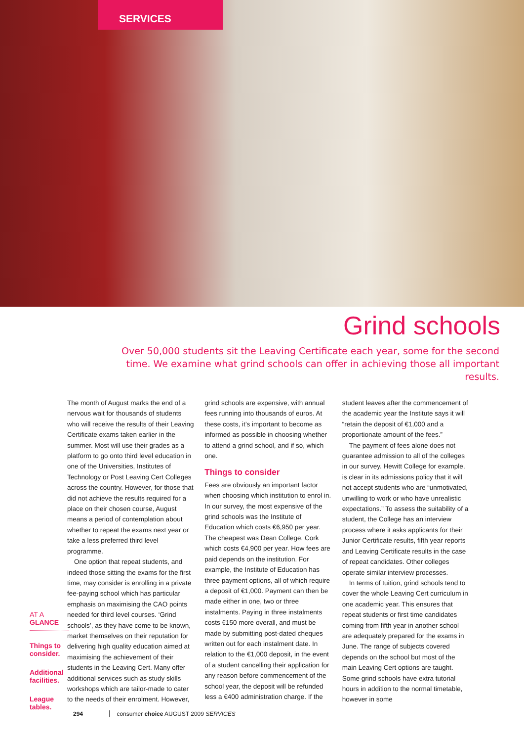SERVICES
Grind schools
Over 50,000 students sit the Leaving Certificate each year, some for the second time. We examine what grind schools can offer in achieving those all important results.
AT A GLANCE
Things to consider.
Additional facilities.
League tables.
The month of August marks the end of a nervous wait for thousands of students who will receive the results of their Leaving Certificate exams taken earlier in the summer. Most will use their grades as a platform to go onto third level education in one of the Universities, Institutes of Technology or Post Leaving Cert Colleges across the country. However, for those that did not achieve the results required for a place on their chosen course, August means a period of contemplation about whether to repeat the exams next year or take a less preferred third level programme.
One option that repeat students, and indeed those sitting the exams for the first time, may consider is enrolling in a private fee-paying school which has particular emphasis on maximising the CAO points needed for third level courses. ‘Grind schools’, as they have come to be known, market themselves on their reputation for delivering high quality education aimed at maximising the achievement of their students in the Leaving Cert. Many offer additional services such as study skills workshops which are tailor-made to cater to the needs of their enrolment. However, grind schools are expensive, with annual fees running into thousands of euros. At these costs, it’s important to become as informed as possible in choosing whether to attend a grind school, and if so, which one.
Things to consider
Fees are obviously an important factor when choosing which institution to enrol in. In our survey, the most expensive of the grind schools was the Institute of Education which costs €6,950 per year. The cheapest was Dean College, Cork which costs €4,900 per year. How fees are paid depends on the institution. For example, the Institute of Education has three payment options, all of which require a deposit of €1,000. Payment can then be made either in one, two or three instalments. Paying in three instalments costs €150 more overall, and must be made by submitting post-dated cheques written out for each instalment date. In relation to the €1,000 deposit, in the event of a student cancelling their application for any reason before commencement of the school year, the deposit will be refunded less a €400 administration charge. If the student leaves after the commencement of the academic year the Institute says it will “retain the deposit of €1,000 and a proportionate amount of the fees.”
The payment of fees alone does not guarantee admission to all of the colleges in our survey. Hewitt College for example, is clear in its admissions policy that it will not accept students who are “unmotivated, unwilling to work or who have unrealistic expectations.” To assess the suitability of a student, the College has an interview process where it asks applicants for their Junior Certificate results, fifth year reports and Leaving Certificate results in the case of repeat candidates. Other colleges operate similar interview processes.
In terms of tuition, grind schools tend to cover the whole Leaving Cert curriculum in one academic year. This ensures that repeat students or first time candidates coming from fifth year in another school are adequately prepared for the exams in June. The range of subjects covered depends on the school but most of the main Leaving Cert options are taught. Some grind schools have extra tutorial hours in addition to the normal timetable, however in some
294 consumer choice AUGUST 2009 SERVICES